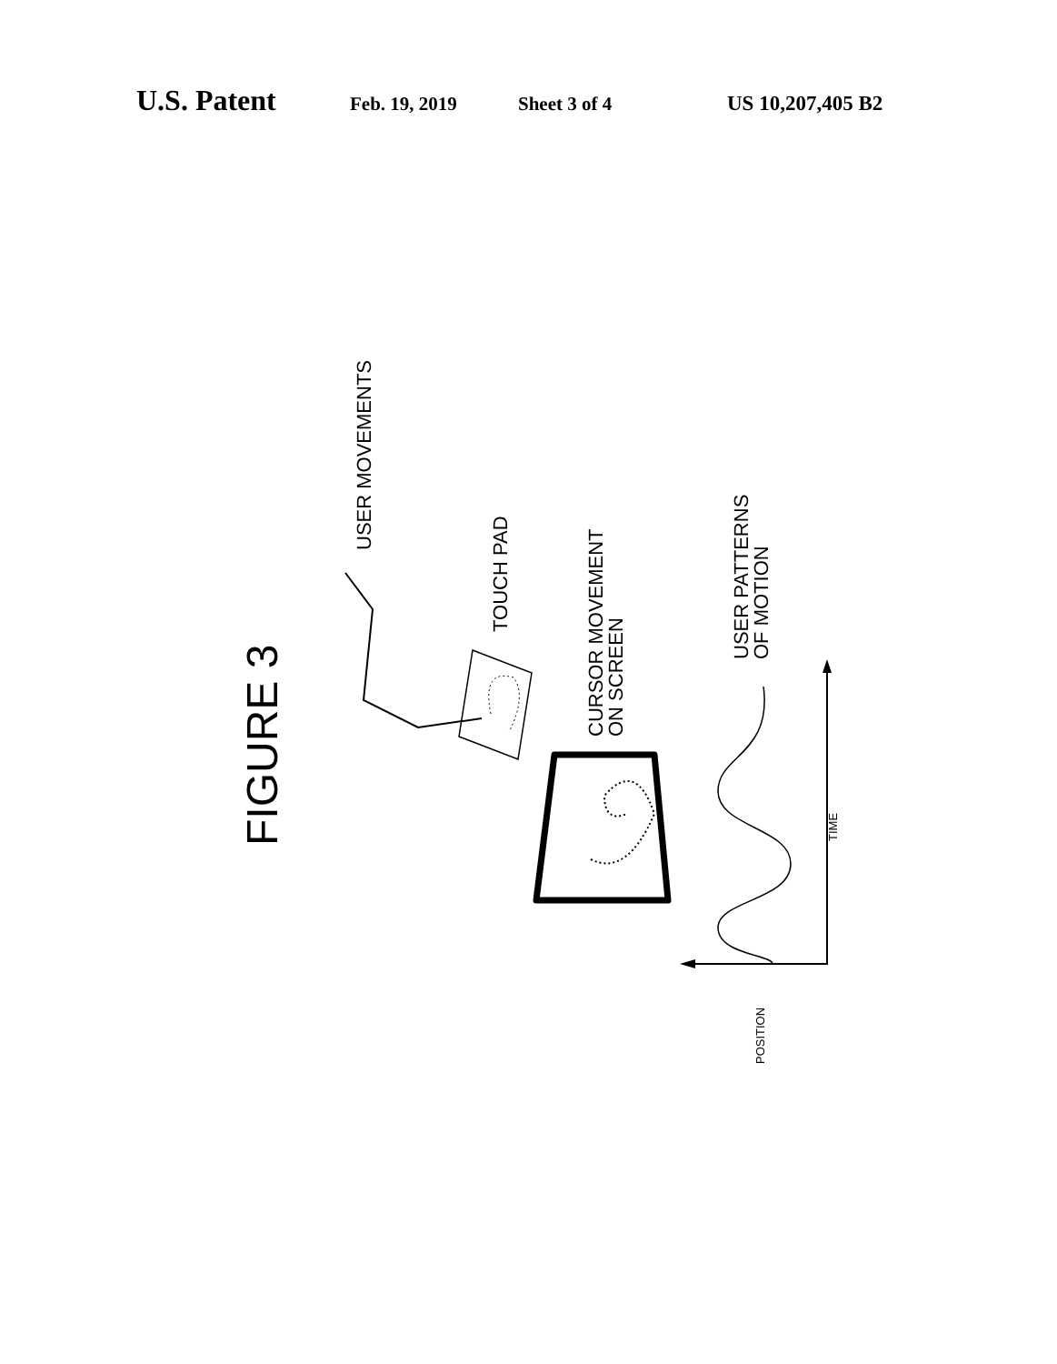U.S. Patent Feb. 19, 2019 Sheet 3 of 4 US 10,207,405 B2
FIGURE 3
USER MOVEMENTS
TOUCH PAD
CURSOR MOVEMENT
ON SCREEN
USER PATTERNS
OF MOTION
TIME
POSITION